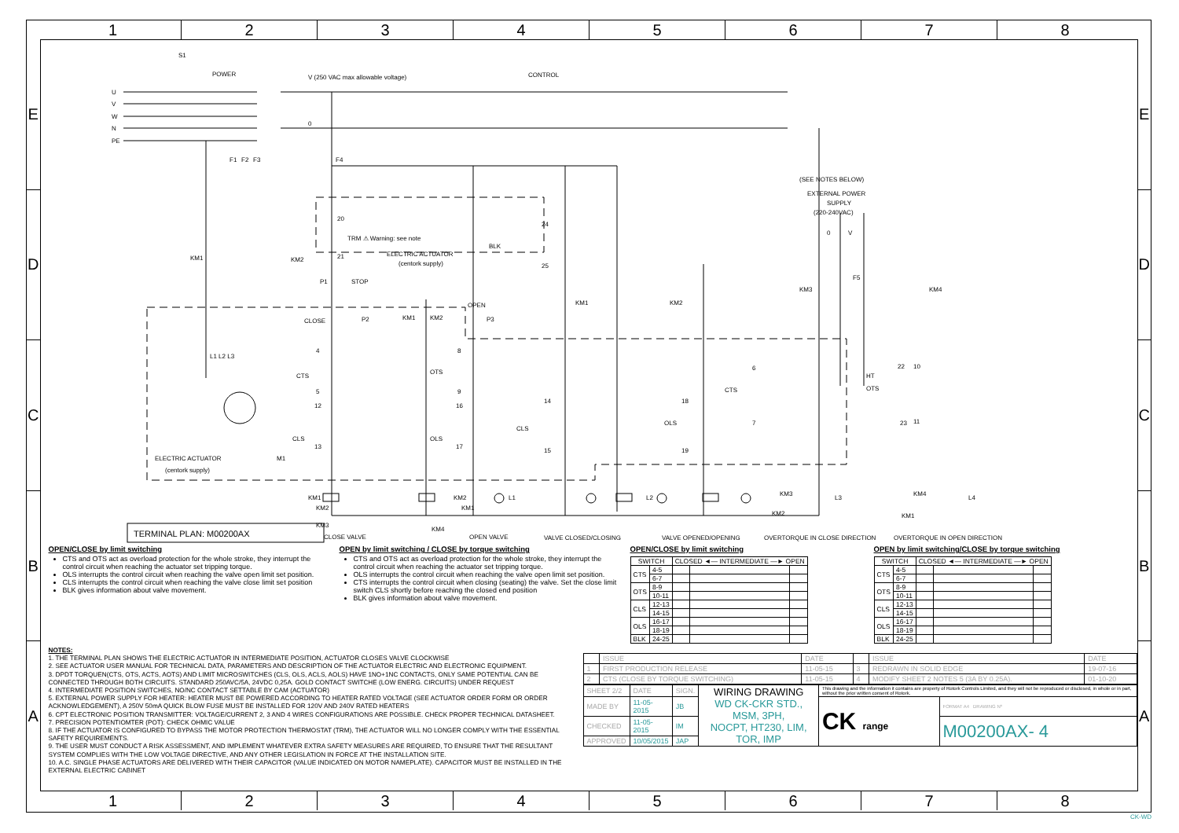1
2
3
4
5
6
7
8
E
D
C
B
A
S1
POWER
U
V
W
N
PE
V (250 VAC max allowable voltage)
CONTROL
0
F1
F2
F3
F4
(SEE NOTES BELOW)
EXTERNAL POWER
SUPPLY
(220-240VAC)
0
V
F5
20
21
TRM ⚠ Warning: see note
ELECTRIC ACTUATOR
(centork supply)
24
25
BLK
KM1
KM2
P1
STOP
CLOSE
P2
KM1
KM2
OPEN
P3
L1 L2 L3
CTS
OTS
CLS
OLS
CLS
OLS
CTS
OTS
4
5
12
13
8
9
16
17
14
15
18
19
6
7
10
11
HT
22
23
ELECTRIC ACTUATOR
(centork supply)
M1
KM1
KM2
KM3
KM4
KM2
KM1
KM3
KM2
KM1
KM4
KM1
KM2
L1
L2
KM3
L3
KM4
L4
TERMINAL PLAN: M00200AX
CLOSE VALVE
OPEN VALVE
VALVE CLOSED/CLOSING
VALVE OPENED/OPENING
OVERTORQUE IN CLOSE DIRECTION
OVERTORQUE IN OPEN DIRECTION
OPEN/CLOSE by limit switching
CTS and OTS act as overload protection for the whole stroke, they interrupt the control circuit when reaching the actuator set tripping torque.
OLS interrupts the control circuit when reaching the valve open limit set position.
CLS interrupts the control circuit when reaching the valve close limit set position
BLK gives information about valve movement.
OPEN by limit switching / CLOSE by torque switching
CTS and OTS act as overload protection for the whole stroke, they interrupt the control circuit when reaching the actuator set tripping torque.
OLS interrupts the control circuit when reaching the valve open limit set position.
CTS interrupts the control circuit when closing (seating) the valve. Set the close limit switch CLS shortly before reaching the closed end position
BLK gives information about valve movement.
OPEN/CLOSE by limit switching
| SWITCH | | CLOSED ◄— INTERMEDIATE —► OPEN | | |
| --- | --- | --- | --- | --- |
| CTS | 4-5 | | | |
| | 6-7 | | | |
| OTS | 8-9 | | | |
| | 10-11 | | | |
| CLS | 12-13 | | | |
| | 14-15 | | | |
| OLS | 16-17 | | | |
| | 18-19 | | | |
| BLK | 24-25 | | | |
OPEN by limit switching/CLOSE by torque switching
| SWITCH | | CLOSED ◄— INTERMEDIATE —► OPEN | | |
| --- | --- | --- | --- | --- |
| CTS | 4-5 | | | |
| | 6-7 | | | |
| OTS | 8-9 | | | |
| | 10-11 | | | |
| CLS | 12-13 | | | |
| | 14-15 | | | |
| OLS | 16-17 | | | |
| | 18-19 | | | |
| BLK | 24-25 | | | |
NOTES:
1. THE TERMINAL PLAN SHOWS THE ELECTRIC ACTUATOR IN INTERMEDIATE POSITION, ACTUATOR CLOSES VALVE CLOCKWISE
2. SEE ACTUATOR USER MANUAL FOR TECHNICAL DATA, PARAMETERS AND DESCRIPTION OF THE ACTUATOR ELECTRIC AND ELECTRONIC EQUIPMENT.
3. DPDT TORQUEN(CTS, OTS, ACTS, AOTS) AND LIMIT MICROSWITCHES (CLS, OLS, ACLS, AOLS) HAVE 1NO+1NC CONTACTS, ONLY SAME POTENTIAL CAN BE CONNECTED THROUGH BOTH CIRCUITS. STANDARD 250AVC/5A, 24VDC 0,25A. GOLD CONTACT SWITCHE (LOW ENERG. CIRCUITS) UNDER REQUEST
4. INTERMEDIATE POSITION SWITCHES, NO/NC CONTACT SETTABLE BY CAM (ACTUATOR)
5. EXTERNAL POWER SUPPLY FOR HEATER: HEATER MUST BE POWERED ACCORDING TO HEATER RATED VOLTAGE (SEE ACTUATOR ORDER FORM OR ORDER ACKNOWLEDGEMENT), A 250V 50mA QUICK BLOW FUSE MUST BE INSTALLED FOR 120V AND 240V RATED HEATERS
6. CPT ELECTRONIC POSITION TRANSMITTER: VOLTAGE/CURRENT 2, 3 AND 4 WIRES CONFIGURATIONS ARE POSSIBLE. CHECK PROPER TECHNICAL DATASHEET.
7. PRECISION POTENTIOMTER (POT): CHECK OHMIC VALUE
8. IF THE ACTUATOR IS CONFIGURED TO BYPASS THE MOTOR PROTECTION THERMOSTAT (TRM), THE ACTUATOR WILL NO LONGER COMPLY WITH THE ESSENTIAL SAFETY REQUIREMENTS.
9. THE USER MUST CONDUCT A RISK ASSESSMENT, AND IMPLEMENT WHATEVER EXTRA SAFETY MEASURES ARE REQUIRED, TO ENSURE THAT THE RESULTANT SYSTEM COMPLIES WITH THE LOW VOLTAGE DIRECTIVE, AND ANY OTHER LEGISLATION IN FORCE AT THE INSTALLATION SITE.
10. A.C. SINGLE PHASE ACTUATORS ARE DELIVERED WITH THEIR CAPACITOR (VALUE INDICATED ON MOTOR NAMEPLATE). CAPACITOR MUST BE INSTALLED IN THE EXTERNAL ELECTRIC CABINET
| | ISSUE | DATE | | ISSUE | DATE |
| 1 | FIRST PRODUCTION RELEASE | 11-05-15 | 3 | REDRAWN IN SOLID EDGE | 19-07-16 |
| 2 | CTS (CLOSE BY TORQUE SWITCHING) | 11-05-15 | 4 | MODIFY SHEET 2 NOTES 5 (3A BY 0.25A). | 01-10-20 |
| SHEET 2/2 | DATE | SIGN. | WIRING DRAWING WD CK-CKR STD., MSM, 3PH, NOCPT, HT230, LIM, TOR, IMP | This drawing and the information it contains are property of Rotork Controls Limited, and they will not be reproduced or disclosed, in whole or in part, without the prior written consent of Rotork. | |
| MADE BY | 11-05-2015 | JB | | CK range | FORMAT A4 DRAWING Nº |
| CHECKED | 11-05-2015 | IM | | | M00200AX- 4 |
| APPROVED | 10/05/2015 | JAP | | | |
E
D
C
B
A
1
2
3
4
5
6
7
8
CK-WD